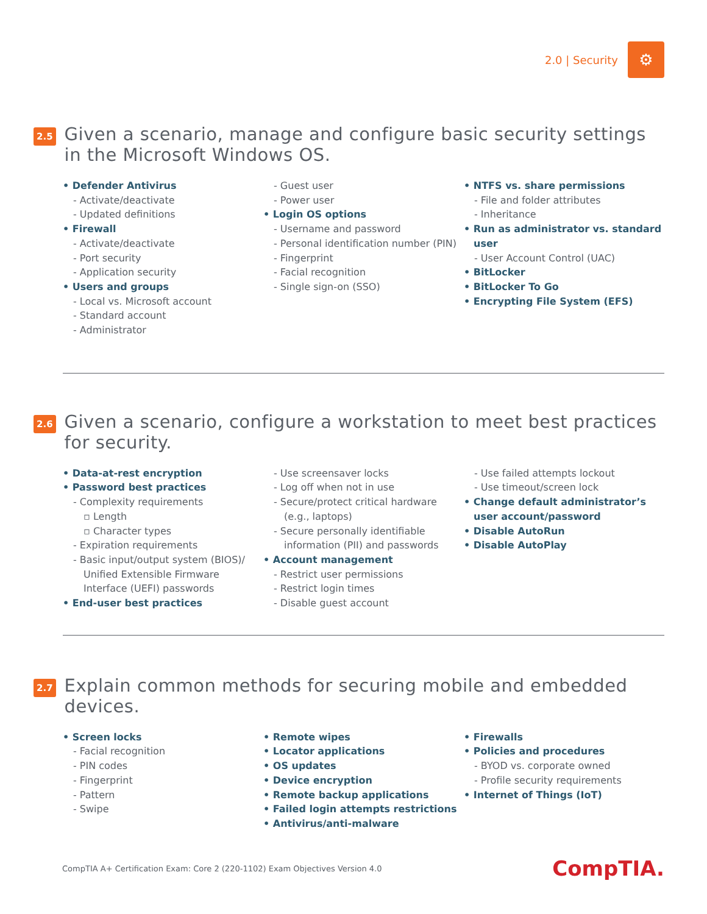2.0 | Security
⚙
2.5
Given a scenario, manage and configure basic security settings in the Microsoft Windows OS.
• Defender Antivirus
- Activate/deactivate
- Updated definitions
• Firewall
- Activate/deactivate
- Port security
- Application security
• Users and groups
- Local vs. Microsoft account
- Standard account
- Administrator
- Guest user
- Power user
• Login OS options
- Username and password
- Personal identification number (PIN)
- Fingerprint
- Facial recognition
- Single sign-on (SSO)
• NTFS vs. share permissions
- File and folder attributes
- Inheritance
• Run as administrator vs. standard user
- User Account Control (UAC)
• BitLocker
• BitLocker To Go
• Encrypting File System (EFS)
2.6
Given a scenario, configure a workstation to meet best practices for security.
• Data-at-rest encryption
• Password best practices
- Complexity requirements
▫ Length
▫ Character types
- Expiration requirements
- Basic input/output system (BIOS)/ Unified Extensible Firmware Interface (UEFI) passwords
• End-user best practices
- Use screensaver locks
- Log off when not in use
- Secure/protect critical hardware (e.g., laptops)
- Secure personally identifiable information (PII) and passwords
• Account management
- Restrict user permissions
- Restrict login times
- Disable guest account
- Use failed attempts lockout
- Use timeout/screen lock
• Change default administrator’s user account/password
• Disable AutoRun
• Disable AutoPlay
2.7
Explain common methods for securing mobile and embedded devices.
• Screen locks
- Facial recognition
- PIN codes
- Fingerprint
- Pattern
- Swipe
• Remote wipes
• Locator applications
• OS updates
• Device encryption
• Remote backup applications
• Failed login attempts restrictions
• Antivirus/anti-malware
• Firewalls
• Policies and procedures
- BYOD vs. corporate owned
- Profile security requirements
• Internet of Things (IoT)
CompTIA A+ Certification Exam: Core 2 (220-1102) Exam Objectives Version 4.0 CompTIA.